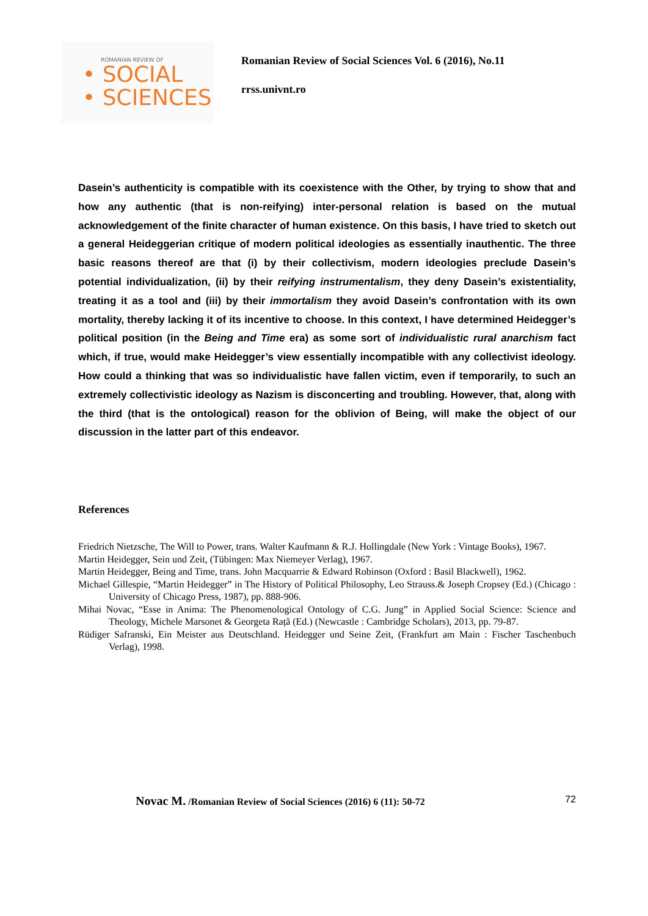ROMANIAN REVIEW OF
• SOCIAL
• SCIENCES
Romanian Review of Social Sciences Vol. 6 (2016), No.11
rrss.univnt.ro
Dasein’s authenticity is compatible with its coexistence with the Other, by trying to show that and how any authentic (that is non-reifying) inter-personal relation is based on the mutual acknowledgement of the finite character of human existence. On this basis, I have tried to sketch out a general Heideggerian critique of modern political ideologies as essentially inauthentic. The three basic reasons thereof are that (i) by their collectivism, modern ideologies preclude Dasein’s potential individualization, (ii) by their reifying instrumentalism, they deny Dasein’s existentiality, treating it as a tool and (iii) by their immortalism they avoid Dasein’s confrontation with its own mortality, thereby lacking it of its incentive to choose. In this context, I have determined Heidegger’s political position (in the Being and Time era) as some sort of individualistic rural anarchism fact which, if true, would make Heidegger’s view essentially incompatible with any collectivist ideology. How could a thinking that was so individualistic have fallen victim, even if temporarily, to such an extremely collectivistic ideology as Nazism is disconcerting and troubling. However, that, along with the third (that is the ontological) reason for the oblivion of Being, will make the object of our discussion in the latter part of this endeavor.
References
Friedrich Nietzsche, The Will to Power, trans. Walter Kaufmann & R.J. Hollingdale (New York : Vintage Books), 1967.
Martin Heidegger, Sein und Zeit, (Tübingen: Max Niemeyer Verlag), 1967.
Martin Heidegger, Being and Time, trans. John Macquarrie & Edward Robinson (Oxford : Basil Blackwell), 1962.
Michael Gillespie, “Martin Heidegger” in The History of Political Philosophy, Leo Strauss.& Joseph Cropsey (Ed.) (Chicago : University of Chicago Press, 1987), pp. 888-906.
Mihai Novac, “Esse in Anima: The Phenomenological Ontology of C.G. Jung” in Applied Social Science: Science and Theology, Michele Marsonet & Georgeta Rață (Ed.) (Newcastle : Cambridge Scholars), 2013, pp. 79-87.
Rüdiger Safranski, Ein Meister aus Deutschland. Heidegger und Seine Zeit, (Frankfurt am Main : Fischer Taschenbuch Verlag), 1998.
Novac M. /Romanian Review of Social Sciences (2016) 6 (11): 50-72 72